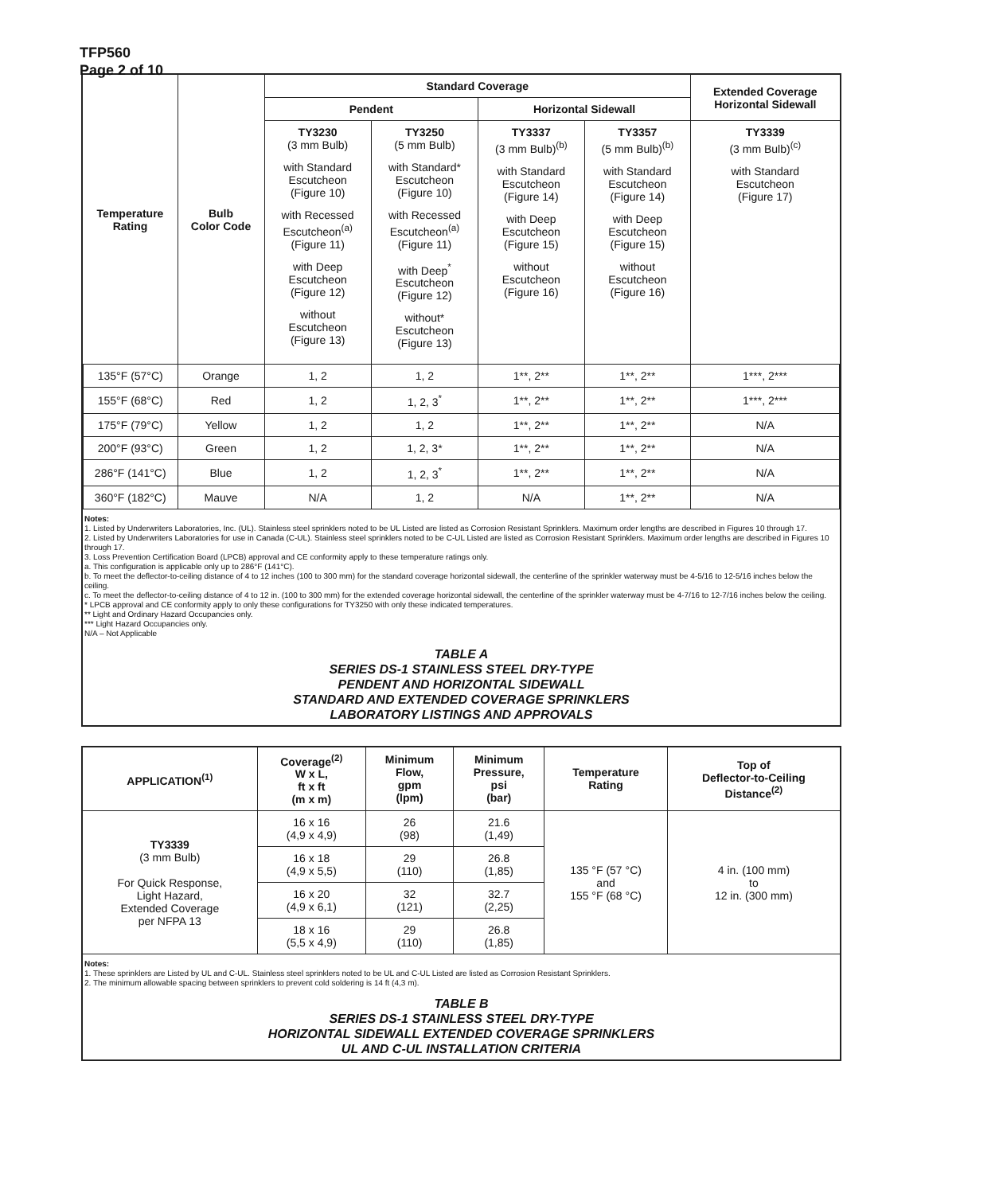TFP560
Page 2 of 10
| Temperature Rating | Bulb Color Code | Standard Coverage | | | | Extended Coverage Horizontal Sidewall |
| --- | --- | --- | --- | --- | --- | --- |
| | | Pendent | | Horizontal Sidewall | | |
| | | TY3230 (3 mm Bulb) with Standard Escutcheon (Figure 10) with Recessed Escutcheon<sup>(a)</sup> (Figure 11) with Deep Escutcheon (Figure 12) without Escutcheon (Figure 13) | TY3250 (5 mm Bulb) with Standard* Escutcheon (Figure 10) with Recessed Escutcheon<sup>(a)</sup> (Figure 11) with Deep<sup>*</sup> Escutcheon (Figure 12) without* Escutcheon (Figure 13) | TY3337 (3 mm Bulb)<sup>(b)</sup> with Standard Escutcheon (Figure 14) with Deep Escutcheon (Figure 15) without Escutcheon (Figure 16) | TY3357 (5 mm Bulb)<sup>(b)</sup> with Standard Escutcheon (Figure 14) with Deep Escutcheon (Figure 15) without Escutcheon (Figure 16) | TY3339 (3 mm Bulb)<sup>(c)</sup> with Standard Escutcheon (Figure 17) |
| 135°F (57°C) | Orange | 1, 2 | 1, 2 | 1**, 2** | 1**, 2** | 1***, 2*** |
| 155°F (68°C) | Red | 1, 2 | 1, 2, 3<sup>*</sup> | 1**, 2** | 1**, 2** | 1***, 2*** |
| 175°F (79°C) | Yellow | 1, 2 | 1, 2 | 1**, 2** | 1**, 2** | N/A |
| 200°F (93°C) | Green | 1, 2 | 1, 2, 3* | 1**, 2** | 1**, 2** | N/A |
| 286°F (141°C) | Blue | 1, 2 | 1, 2, 3<sup>*</sup> | 1**, 2** | 1**, 2** | N/A |
| 360°F (182°C) | Mauve | N/A | 1, 2 | N/A | 1**, 2** | N/A |
Notes:
1. Listed by Underwriters Laboratories, Inc. (UL). Stainless steel sprinklers noted to be UL Listed are listed as Corrosion Resistant Sprinklers. Maximum order lengths are described in Figures 10 through 17.
2. Listed by Underwriters Laboratories for use in Canada (C-UL). Stainless steel sprinklers noted to be C-UL Listed are listed as Corrosion Resistant Sprinklers. Maximum order lengths are described in Figures 10 through 17.
3. Loss Prevention Certification Board (LPCB) approval and CE conformity apply to these temperature ratings only.
a. This configuration is applicable only up to 286°F (141°C).
b. To meet the deflector-to-ceiling distance of 4 to 12 inches (100 to 300 mm) for the standard coverage horizontal sidewall, the centerline of the sprinkler waterway must be 4-5/16 to 12-5/16 inches below the ceiling.
c. To meet the deflector-to-ceiling distance of 4 to 12 in. (100 to 300 mm) for the extended coverage horizontal sidewall, the centerline of the sprinkler waterway must be 4-7/16 to 12-7/16 inches below the ceiling.
* LPCB approval and CE conformity apply to only these configurations for TY3250 with only these indicated temperatures.
** Light and Ordinary Hazard Occupancies only.
*** Light Hazard Occupancies only.
N/A – Not Applicable
TABLE A
SERIES DS-1 STAINLESS STEEL DRY-TYPE
PENDENT AND HORIZONTAL SIDEWALL
STANDARD AND EXTENDED COVERAGE SPRINKLERS
LABORATORY LISTINGS AND APPROVALS
| APPLICATION<sup>(1)</sup> | Coverage<sup>(2)</sup> W x L, ft x ft (m x m) | Minimum Flow, gpm (lpm) | Minimum Pressure, psi (bar) | Temperature Rating | Top of Deflector-to-Ceiling Distance<sup>(2)</sup> |
| --- | --- | --- | --- | --- | --- |
| TY3339 (3 mm Bulb) For Quick Response, Light Hazard, Extended Coverage per NFPA 13 | 16 x 16 (4,9 x 4,9) | 26 (98) | 21.6 (1,49) | 135 °F (57 °C) and 155 °F (68 °C) | 4 in. (100 mm) to 12 in. (300 mm) |
| | 16 x 18 (4,9 x 5,5) | 29 (110) | 26.8 (1,85) | | |
| | 16 x 20 (4,9 x 6,1) | 32 (121) | 32.7 (2,25) | | |
| | 18 x 16 (5,5 x 4,9) | 29 (110) | 26.8 (1,85) | | |
Notes:
1. These sprinklers are Listed by UL and C-UL. Stainless steel sprinklers noted to be UL and C-UL Listed are listed as Corrosion Resistant Sprinklers.
2. The minimum allowable spacing between sprinklers to prevent cold soldering is 14 ft (4,3 m).
TABLE B
SERIES DS-1 STAINLESS STEEL DRY-TYPE
HORIZONTAL SIDEWALL EXTENDED COVERAGE SPRINKLERS
UL AND C-UL INSTALLATION CRITERIA